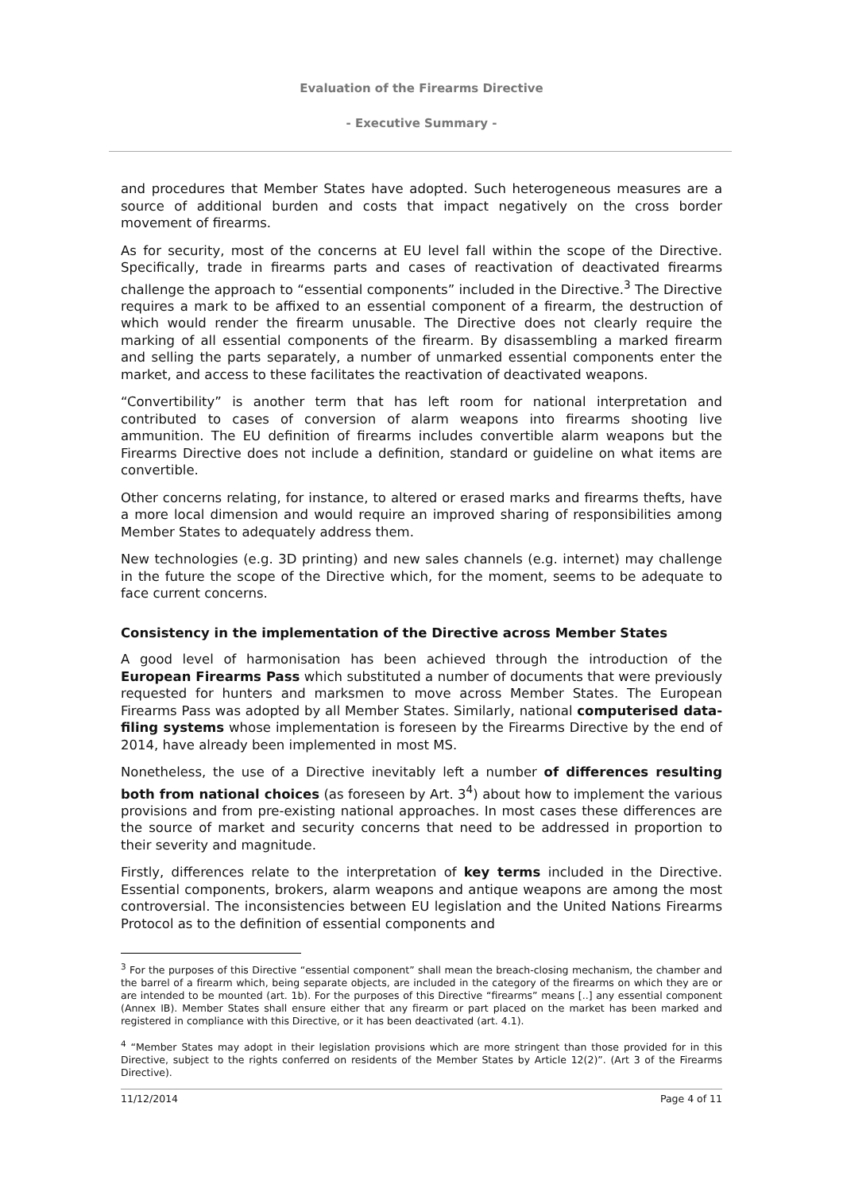Evaluation of the Firearms Directive
- Executive Summary -
and procedures that Member States have adopted. Such heterogeneous measures are a source of additional burden and costs that impact negatively on the cross border movement of firearms.
As for security, most of the concerns at EU level fall within the scope of the Directive. Specifically, trade in firearms parts and cases of reactivation of deactivated firearms challenge the approach to “essential components” included in the Directive.<sup>3</sup> The Directive requires a mark to be affixed to an essential component of a firearm, the destruction of which would render the firearm unusable. The Directive does not clearly require the marking of all essential components of the firearm. By disassembling a marked firearm and selling the parts separately, a number of unmarked essential components enter the market, and access to these facilitates the reactivation of deactivated weapons.
“Convertibility” is another term that has left room for national interpretation and contributed to cases of conversion of alarm weapons into firearms shooting live ammunition. The EU definition of firearms includes convertible alarm weapons but the Firearms Directive does not include a definition, standard or guideline on what items are convertible.
Other concerns relating, for instance, to altered or erased marks and firearms thefts, have a more local dimension and would require an improved sharing of responsibilities among Member States to adequately address them.
New technologies (e.g. 3D printing) and new sales channels (e.g. internet) may challenge in the future the scope of the Directive which, for the moment, seems to be adequate to face current concerns.
Consistency in the implementation of the Directive across Member States
A good level of harmonisation has been achieved through the introduction of the European Firearms Pass which substituted a number of documents that were previously requested for hunters and marksmen to move across Member States. The European Firearms Pass was adopted by all Member States. Similarly, national computerised data-filing systems whose implementation is foreseen by the Firearms Directive by the end of 2014, have already been implemented in most MS.
Nonetheless, the use of a Directive inevitably left a number of differences resulting both from national choices (as foreseen by Art. 3<sup>4</sup>) about how to implement the various provisions and from pre-existing national approaches. In most cases these differences are the source of market and security concerns that need to be addressed in proportion to their severity and magnitude.
Firstly, differences relate to the interpretation of key terms included in the Directive. Essential components, brokers, alarm weapons and antique weapons are among the most controversial. The inconsistencies between EU legislation and the United Nations Firearms Protocol as to the definition of essential components and
<sup>3</sup> For the purposes of this Directive “essential component” shall mean the breach-closing mechanism, the chamber and the barrel of a firearm which, being separate objects, are included in the category of the firearms on which they are or are intended to be mounted (art. 1b). For the purposes of this Directive “firearms” means [..] any essential component (Annex IB). Member States shall ensure either that any firearm or part placed on the market has been marked and registered in compliance with this Directive, or it has been deactivated (art. 4.1).
<sup>4</sup> “Member States may adopt in their legislation provisions which are more stringent than those provided for in this Directive, subject to the rights conferred on residents of the Member States by Article 12(2)”. (Art 3 of the Firearms Directive).
11/12/2014 Page 4 of 11